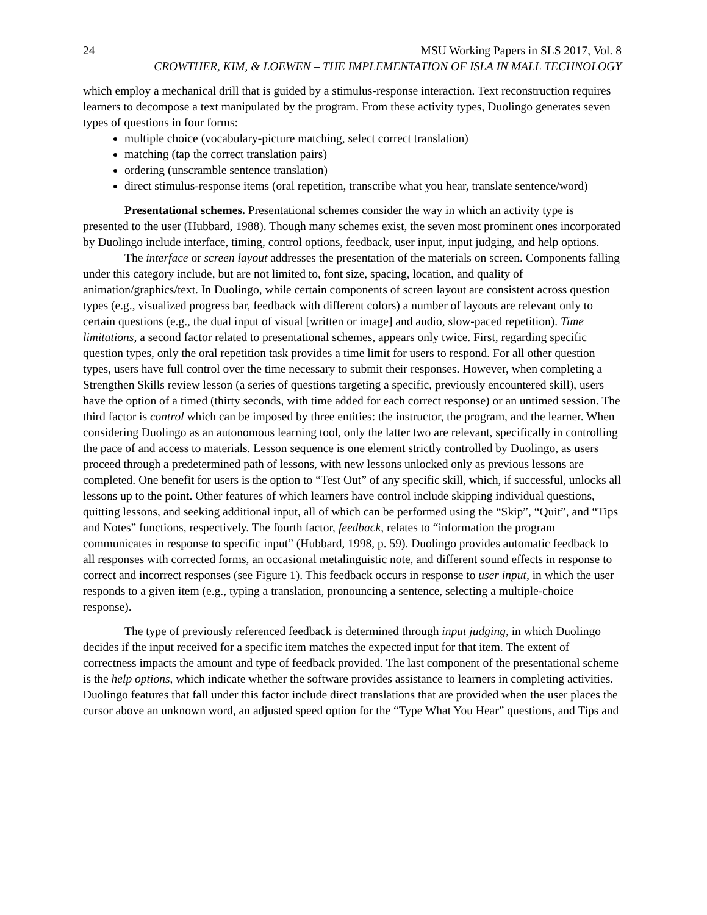24 MSU Working Papers in SLS 2017, Vol. 8
CROWTHER, KIM, & LOEWEN – THE IMPLEMENTATION OF ISLA IN MALL TECHNOLOGY
which employ a mechanical drill that is guided by a stimulus-response interaction. Text reconstruction requires learners to decompose a text manipulated by the program. From these activity types, Duolingo generates seven types of questions in four forms:
multiple choice (vocabulary-picture matching, select correct translation)
matching (tap the correct translation pairs)
ordering (unscramble sentence translation)
direct stimulus-response items (oral repetition, transcribe what you hear, translate sentence/word)
Presentational schemes. Presentational schemes consider the way in which an activity type is presented to the user (Hubbard, 1988). Though many schemes exist, the seven most prominent ones incorporated by Duolingo include interface, timing, control options, feedback, user input, input judging, and help options.
The interface or screen layout addresses the presentation of the materials on screen. Components falling under this category include, but are not limited to, font size, spacing, location, and quality of animation/graphics/text. In Duolingo, while certain components of screen layout are consistent across question types (e.g., visualized progress bar, feedback with different colors) a number of layouts are relevant only to certain questions (e.g., the dual input of visual [written or image] and audio, slow-paced repetition). Time limitations, a second factor related to presentational schemes, appears only twice. First, regarding specific question types, only the oral repetition task provides a time limit for users to respond. For all other question types, users have full control over the time necessary to submit their responses. However, when completing a Strengthen Skills review lesson (a series of questions targeting a specific, previously encountered skill), users have the option of a timed (thirty seconds, with time added for each correct response) or an untimed session. The third factor is control which can be imposed by three entities: the instructor, the program, and the learner. When considering Duolingo as an autonomous learning tool, only the latter two are relevant, specifically in controlling the pace of and access to materials. Lesson sequence is one element strictly controlled by Duolingo, as users proceed through a predetermined path of lessons, with new lessons unlocked only as previous lessons are completed. One benefit for users is the option to “Test Out” of any specific skill, which, if successful, unlocks all lessons up to the point. Other features of which learners have control include skipping individual questions, quitting lessons, and seeking additional input, all of which can be performed using the “Skip”, “Quit”, and “Tips and Notes” functions, respectively. The fourth factor, feedback, relates to “information the program communicates in response to specific input” (Hubbard, 1998, p. 59). Duolingo provides automatic feedback to all responses with corrected forms, an occasional metalinguistic note, and different sound effects in response to correct and incorrect responses (see Figure 1). This feedback occurs in response to user input, in which the user responds to a given item (e.g., typing a translation, pronouncing a sentence, selecting a multiple-choice response).
The type of previously referenced feedback is determined through input judging, in which Duolingo decides if the input received for a specific item matches the expected input for that item. The extent of correctness impacts the amount and type of feedback provided. The last component of the presentational scheme is the help options, which indicate whether the software provides assistance to learners in completing activities. Duolingo features that fall under this factor include direct translations that are provided when the user places the cursor above an unknown word, an adjusted speed option for the “Type What You Hear” questions, and Tips and